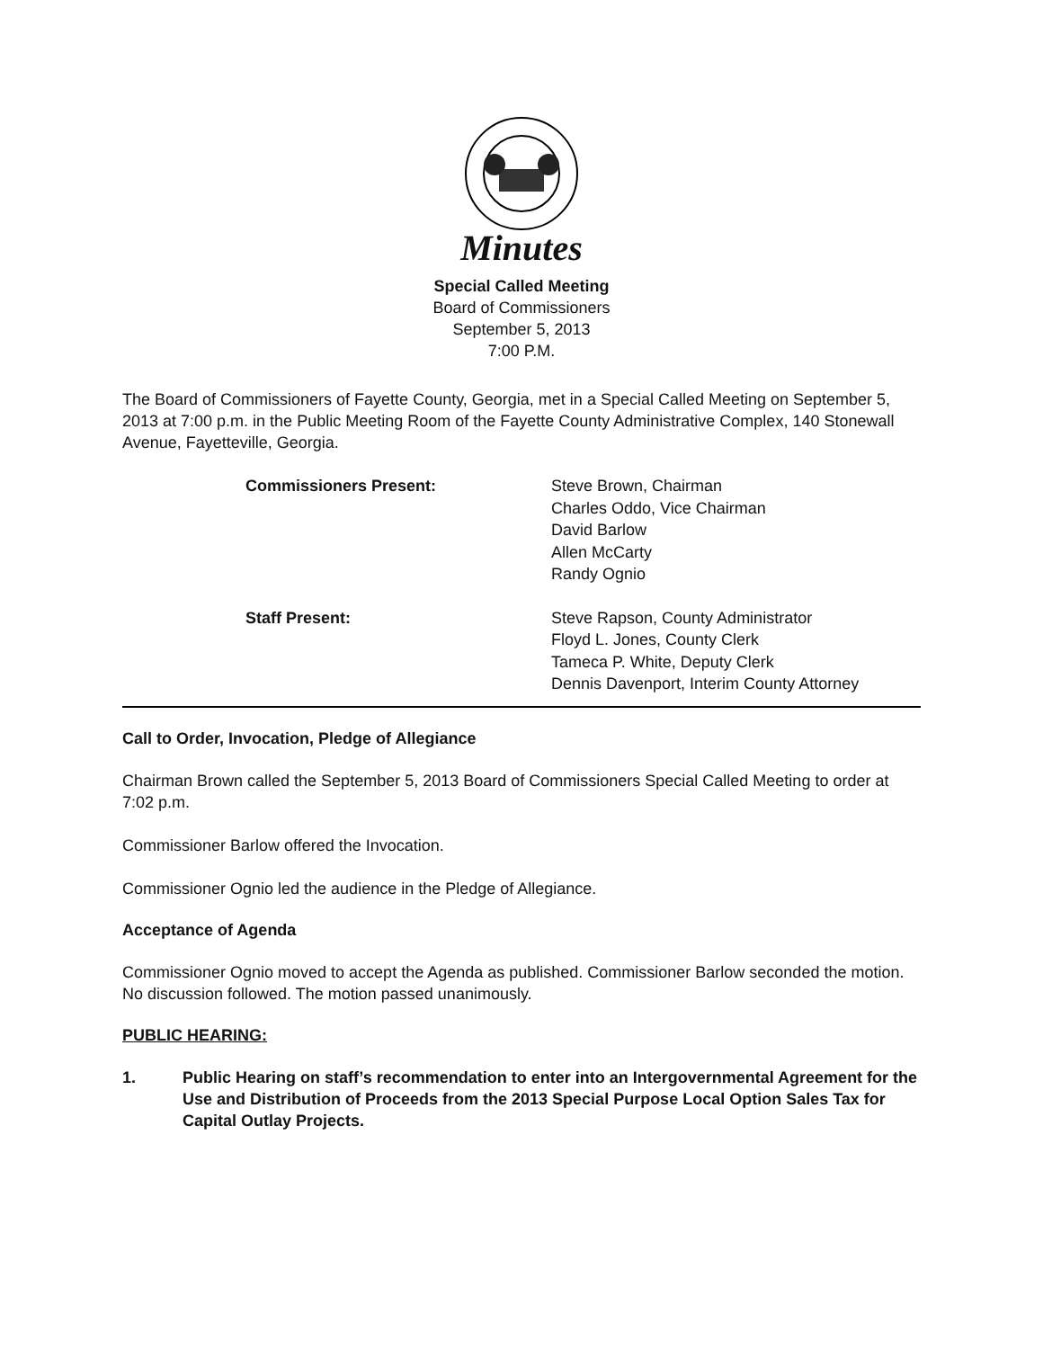Minutes
Special Called Meeting
Board of Commissioners
September 5, 2013
7:00 P.M.
The Board of Commissioners of Fayette County, Georgia, met in a Special Called Meeting on September 5, 2013 at 7:00 p.m. in the Public Meeting Room of the Fayette County Administrative Complex, 140 Stonewall Avenue, Fayetteville, Georgia.
Commissioners Present: Steve Brown, Chairman
Charles Oddo, Vice Chairman
David Barlow
Allen McCarty
Randy Ognio
Staff Present: Steve Rapson, County Administrator
Floyd L. Jones, County Clerk
Tameca P. White, Deputy Clerk
Dennis Davenport, Interim County Attorney
Call to Order, Invocation, Pledge of Allegiance
Chairman Brown called the September 5, 2013 Board of Commissioners Special Called Meeting to order at 7:02 p.m.
Commissioner Barlow offered the Invocation.
Commissioner Ognio led the audience in the Pledge of Allegiance.
Acceptance of Agenda
Commissioner Ognio moved to accept the Agenda as published. Commissioner Barlow seconded the motion. No discussion followed. The motion passed unanimously.
PUBLIC HEARING:
1. Public Hearing on staff’s recommendation to enter into an Intergovernmental Agreement for the Use and Distribution of Proceeds from the 2013 Special Purpose Local Option Sales Tax for Capital Outlay Projects.